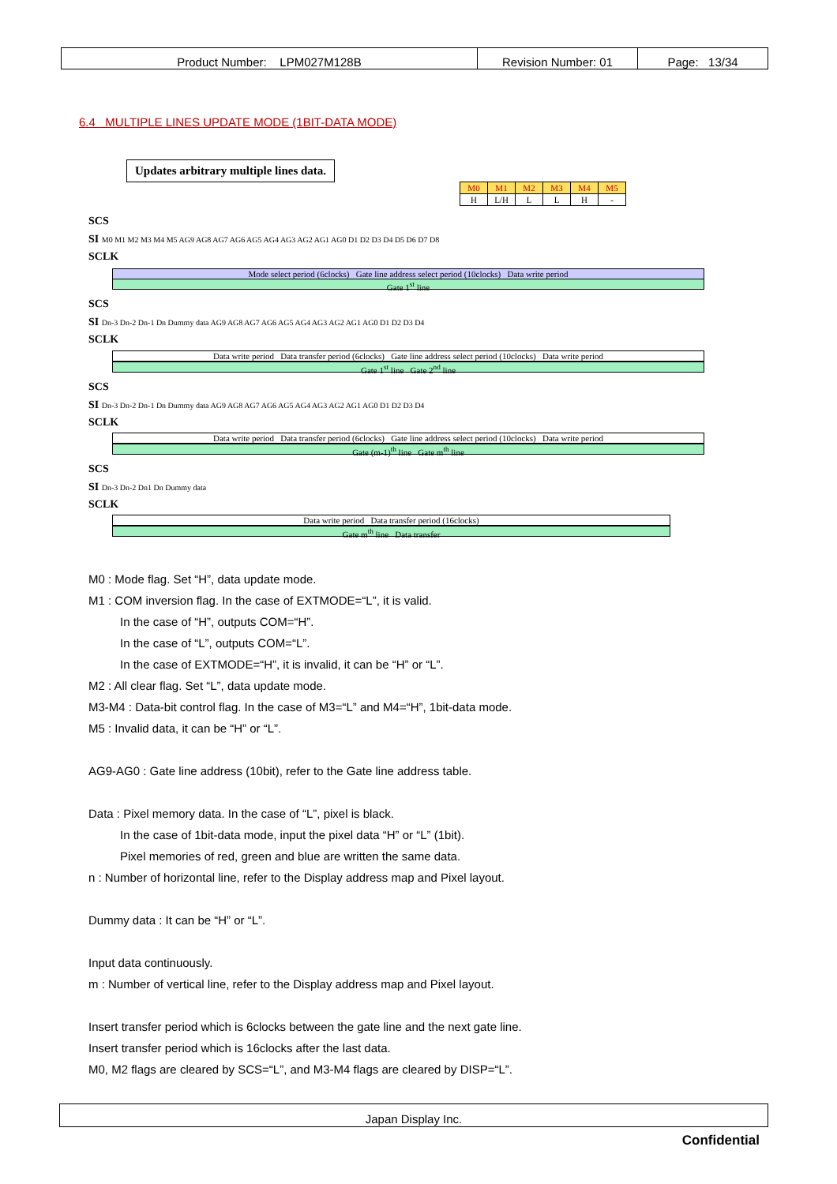| Product Number: LPM027M128B | Revision Number: 01 | Page: 13/34 |
6.4 MULTIPLE LINES UPDATE MODE (1BIT-DATA MODE)
Updates arbitrary multiple lines data.
| M0 | M1 | M2 | M3 | M4 | M5 |
| H | L/H | L | L | H | - |
SCS
SI M0 M1 M2 M3 M4 M5 AG9 AG8 AG7 AG6 AG5 AG4 AG3 AG2 AG1 AG0 D1 D2 D3 D4 D5 D6 D7 D8
SCLK
Mode select period (6clocks) Gate line address select period (10clocks) Data write period
Gate 1<sup>st</sup> line
SCS
SI Dn-3 Dn-2 Dn-1 Dn Dummy data AG9 AG8 AG7 AG6 AG5 AG4 AG3 AG2 AG1 AG0 D1 D2 D3 D4
SCLK
Data write period Data transfer period (6clocks) Gate line address select period (10clocks) Data write period
Gate 1<sup>st</sup> line Gate 2<sup>nd</sup> line
SCS
SI Dn-3 Dn-2 Dn-1 Dn Dummy data AG9 AG8 AG7 AG6 AG5 AG4 AG3 AG2 AG1 AG0 D1 D2 D3 D4
SCLK
Data write period Data transfer period (6clocks) Gate line address select period (10clocks) Data write period
Gate (m-1)<sup>th</sup> line Gate m<sup>th</sup> line
SCS
SI Dn-3 Dn-2 Dn1 Dn Dummy data
SCLK
Data write period Data transfer period (16clocks)
Gate m<sup>th</sup> line Data transfer
M0 : Mode flag. Set “H”, data update mode.
M1 : COM inversion flag. In the case of EXTMODE=“L”, it is valid.
In the case of “H”, outputs COM=“H”.
In the case of “L”, outputs COM=“L”.
In the case of EXTMODE=“H”, it is invalid, it can be “H” or “L”.
M2 : All clear flag. Set “L”, data update mode.
M3-M4 : Data-bit control flag. In the case of M3=“L” and M4=“H”, 1bit-data mode.
M5 : Invalid data, it can be “H” or “L”.
AG9-AG0 : Gate line address (10bit), refer to the Gate line address table.
Data : Pixel memory data. In the case of “L”, pixel is black.
In the case of 1bit-data mode, input the pixel data “H” or “L” (1bit).
Pixel memories of red, green and blue are written the same data.
n : Number of horizontal line, refer to the Display address map and Pixel layout.
Dummy data : It can be “H” or “L”.
Input data continuously.
m : Number of vertical line, refer to the Display address map and Pixel layout.
Insert transfer period which is 6clocks between the gate line and the next gate line.
Insert transfer period which is 16clocks after the last data.
M0, M2 flags are cleared by SCS=“L”, and M3-M4 flags are cleared by DISP=“L”.
Japan Display Inc.
Confidential